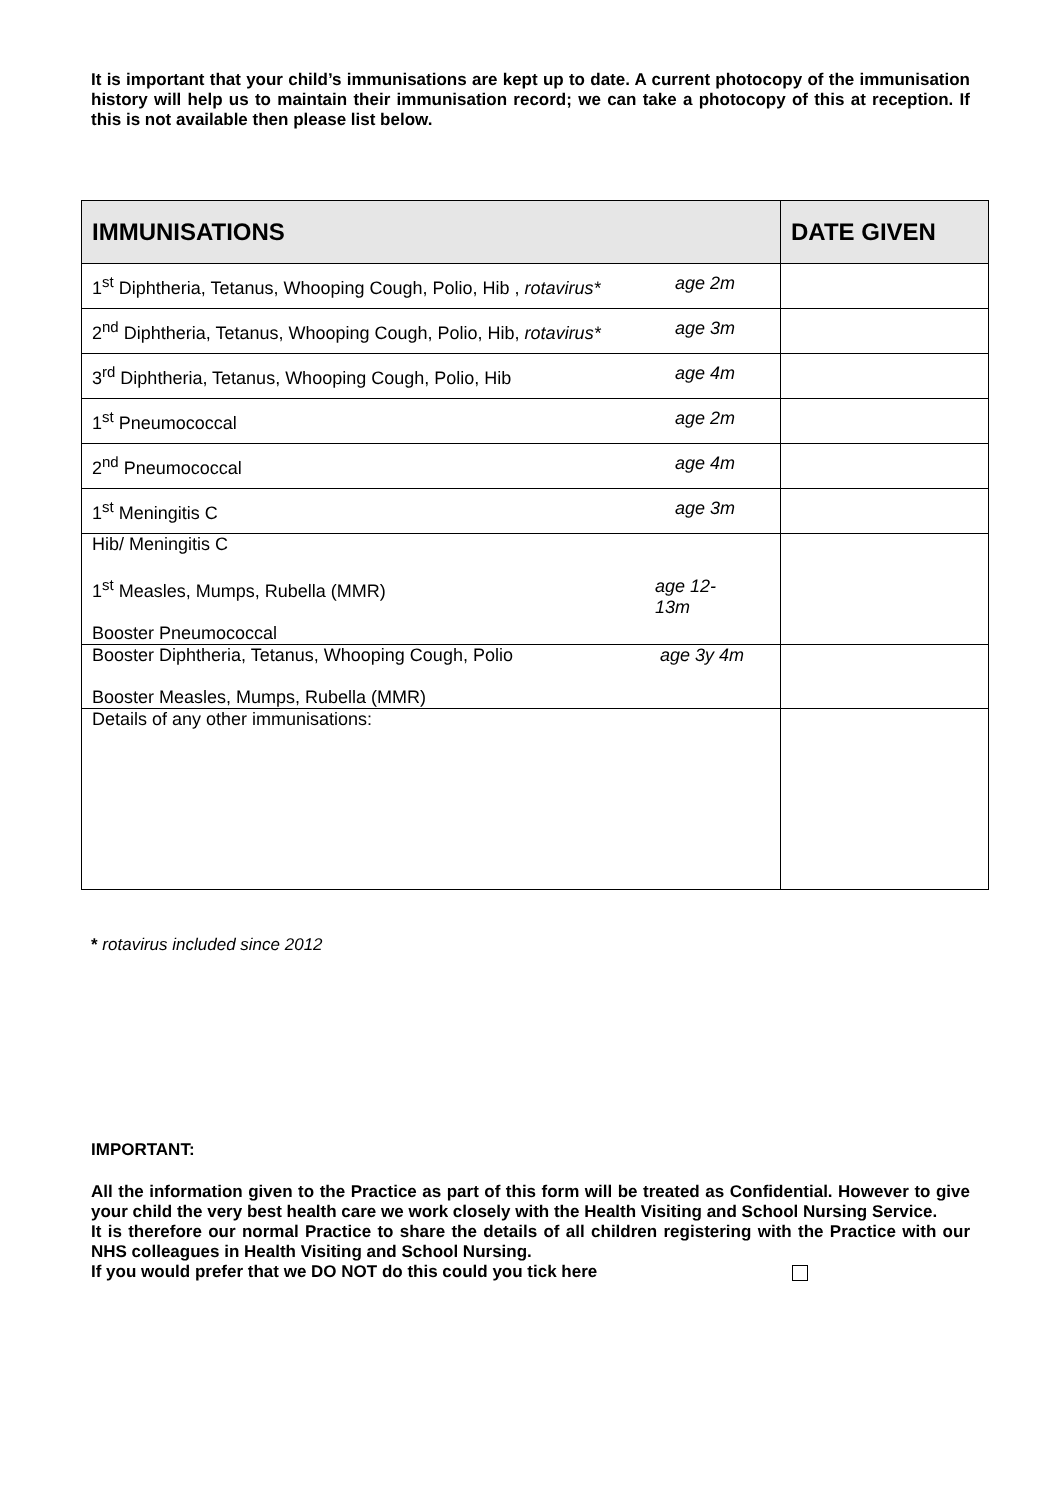It is important that your child’s immunisations are kept up to date. A current photocopy of the immunisation history will help us to maintain their immunisation record; we can take a photocopy of this at reception. If this is not available then please list below.
| IMMUNISATIONS | DATE GIVEN |
| --- | --- |
| age 2m 1<sup>st</sup> Diphtheria, Tetanus, Whooping Cough, Polio, Hib , rotavirus* | |
| age 3m 2<sup>nd</sup> Diphtheria, Tetanus, Whooping Cough, Polio, Hib, rotavirus* | |
| age 4m 3<sup>rd</sup> Diphtheria, Tetanus, Whooping Cough, Polio, Hib | |
| age 2m 1<sup>st</sup> Pneumococcal | |
| age 4m 2<sup>nd</sup> Pneumococcal | |
| age 3m 1<sup>st</sup> Meningitis C | |
| Hib/ Meningitis C age 12-13m 1<sup>st</sup> Measles, Mumps, Rubella (MMR) Booster Pneumococcal | |
| age 3y 4m Booster Diphtheria, Tetanus, Whooping Cough, Polio Booster Measles, Mumps, Rubella (MMR) | |
| Details of any other immunisations: | |
* rotavirus included since 2012
IMPORTANT:
All the information given to the Practice as part of this form will be treated as Confidential. However to give your child the very best health care we work closely with the Health Visiting and School Nursing Service.
It is therefore our normal Practice to share the details of all children registering with the Practice with our NHS colleagues in Health Visiting and School Nursing.
If you would prefer that we DO NOT do this could you tick here